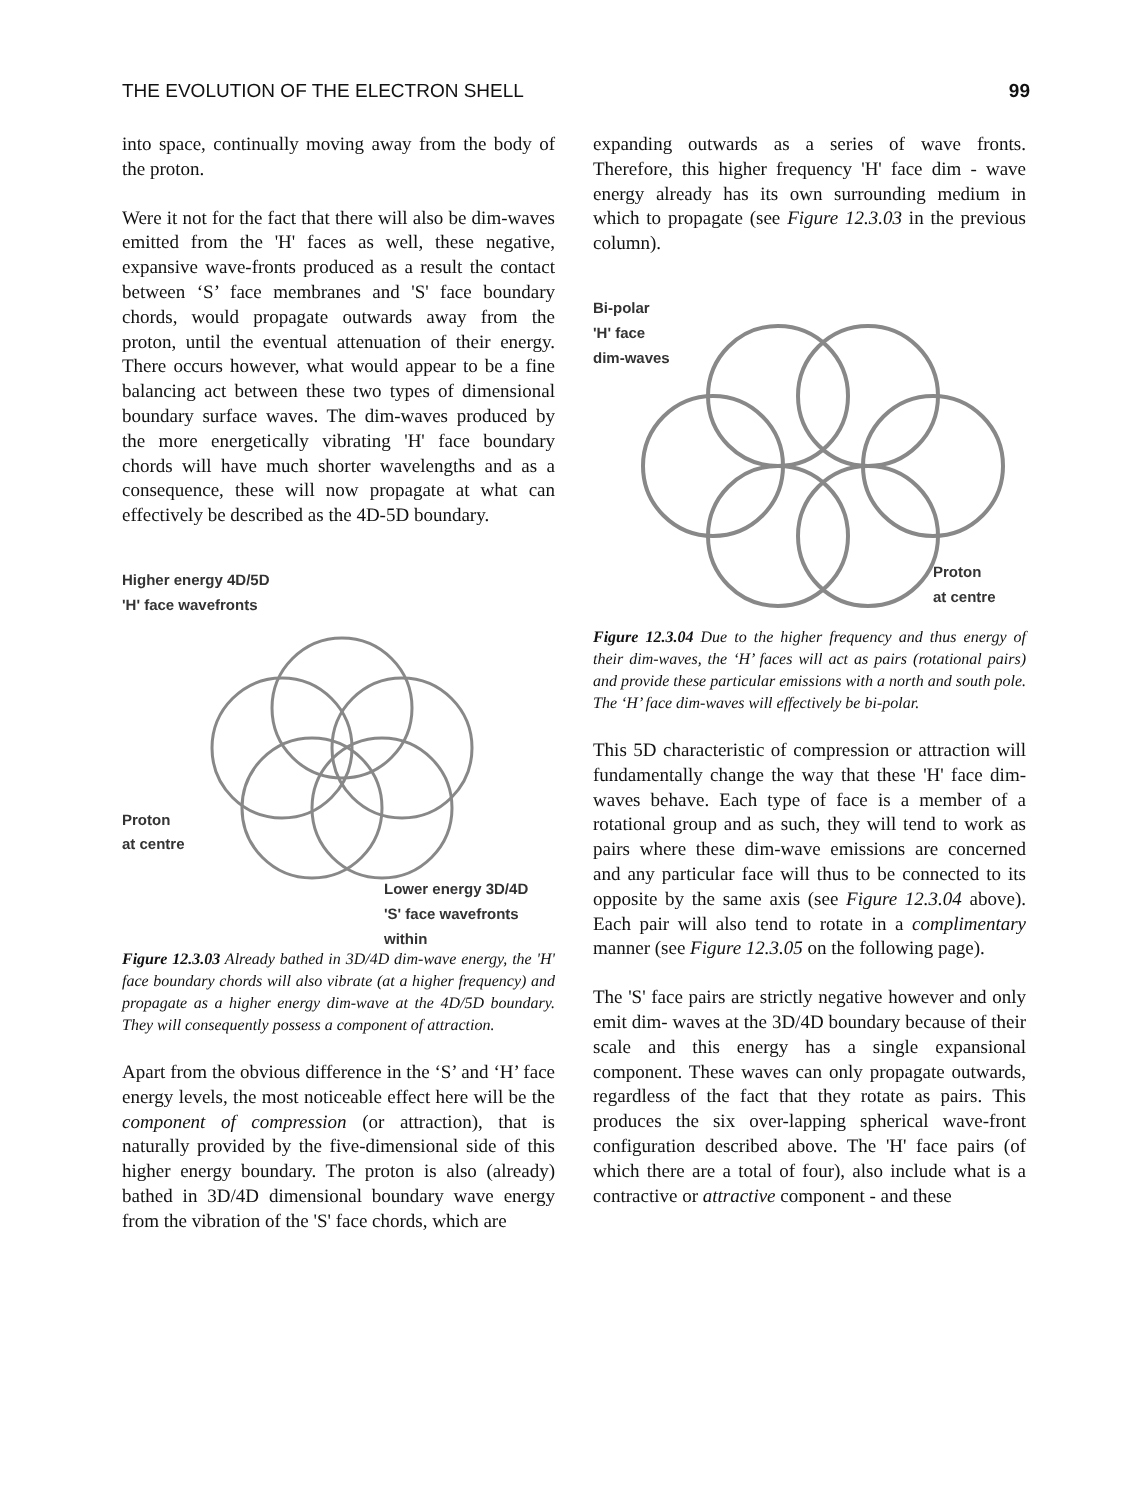THE EVOLUTION OF THE ELECTRON SHELL 99
into space, continually moving away from the body of the proton.
Were it not for the fact that there will also be dim-waves emitted from the 'H' faces as well, these negative, expansive wave-fronts produced as a result the contact between ‘S’ face membranes and 'S' face boundary chords, would propagate outwards away from the proton, until the eventual attenuation of their energy. There occurs however, what would appear to be a fine balancing act between these two types of dimensional boundary surface waves. The dim-waves produced by the more energetically vibrating 'H' face boundary chords will have much shorter wavelengths and as a consequence, these will now propagate at what can effectively be described as the 4D-5D boundary.
Higher energy 4D/5D
'H' face wavefronts
Proton
at centre
Lower energy 3D/4D
'S' face wavefronts
within
Figure 12.3.03 Already bathed in 3D/4D dim-wave energy, the 'H' face boundary chords will also vibrate (at a higher frequency) and propagate as a higher energy dim-wave at the 4D/5D boundary. They will consequently possess a component of attraction.
Apart from the obvious difference in the ‘S’ and ‘H’ face energy levels, the most noticeable effect here will be the component of compression (or attraction), that is naturally provided by the five-dimensional side of this higher energy boundary. The proton is also (already) bathed in 3D/4D dimensional boundary wave energy from the vibration of the 'S' face chords, which are
expanding outwards as a series of wave fronts. Therefore, this higher frequency 'H' face dim - wave energy already has its own surrounding medium in which to propagate (see Figure 12.3.03 in the previous column).
Bi-polar
'H' face
dim-waves
Proton
at centre
Figure 12.3.04 Due to the higher frequency and thus energy of their dim-waves, the ‘H’ faces will act as pairs (rotational pairs) and provide these particular emissions with a north and south pole. The ‘H’ face dim-waves will effectively be bi-polar.
This 5D characteristic of compression or attraction will fundamentally change the way that these 'H' face dim-waves behave. Each type of face is a member of a rotational group and as such, they will tend to work as pairs where these dim-wave emissions are concerned and any particular face will thus to be connected to its opposite by the same axis (see Figure 12.3.04 above). Each pair will also tend to rotate in a complimentary manner (see Figure 12.3.05 on the following page).
The 'S' face pairs are strictly negative however and only emit dim- waves at the 3D/4D boundary because of their scale and this energy has a single expansional component. These waves can only propagate outwards, regardless of the fact that they rotate as pairs. This produces the six over-lapping spherical wave-front configuration described above. The 'H' face pairs (of which there are a total of four), also include what is a contractive or attractive component - and these